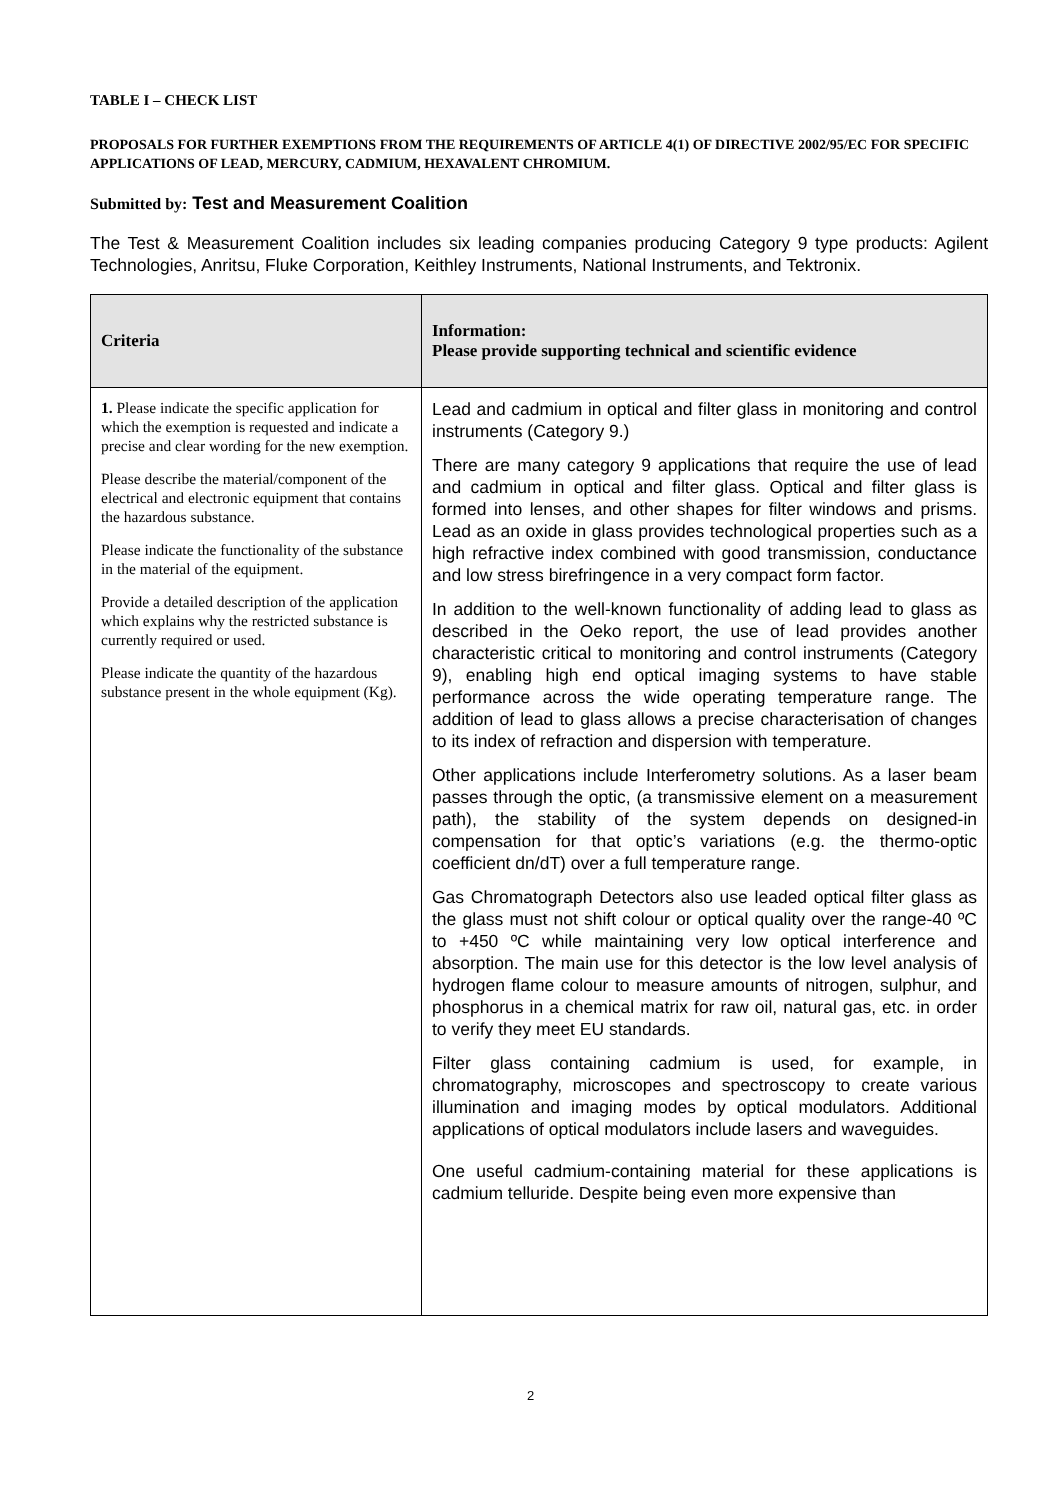TABLE I – CHECK LIST
PROPOSALS FOR FURTHER EXEMPTIONS FROM THE REQUIREMENTS OF ARTICLE 4(1) OF DIRECTIVE 2002/95/EC FOR SPECIFIC APPLICATIONS OF LEAD, MERCURY, CADMIUM, HEXAVALENT CHROMIUM.
Submitted by: Test and Measurement Coalition
The Test & Measurement Coalition includes six leading companies producing Category 9 type products: Agilent Technologies, Anritsu, Fluke Corporation, Keithley Instruments, National Instruments, and Tektronix.
| Criteria | Information: Please provide supporting technical and scientific evidence |
| --- | --- |
| 1. Please indicate the specific application for which the exemption is requested and indicate a precise and clear wording for the new exemption. Please describe the material/component of the electrical and electronic equipment that contains the hazardous substance. Please indicate the functionality of the substance in the material of the equipment. Provide a detailed description of the application which explains why the restricted substance is currently required or used. Please indicate the quantity of the hazardous substance present in the whole equipment (Kg). | Lead and cadmium in optical and filter glass in monitoring and control instruments (Category 9.) There are many category 9 applications that require the use of lead and cadmium in optical and filter glass. Optical and filter glass is formed into lenses, and other shapes for filter windows and prisms. Lead as an oxide in glass provides technological properties such as a high refractive index combined with good transmission, conductance and low stress birefringence in a very compact form factor. In addition to the well-known functionality of adding lead to glass as described in the Oeko report, the use of lead provides another characteristic critical to monitoring and control instruments (Category 9), enabling high end optical imaging systems to have stable performance across the wide operating temperature range. The addition of lead to glass allows a precise characterisation of changes to its index of refraction and dispersion with temperature. Other applications include Interferometry solutions. As a laser beam passes through the optic, (a transmissive element on a measurement path), the stability of the system depends on designed-in compensation for that optic’s variations (e.g. the thermo-optic coefficient dn/dT) over a full temperature range. Gas Chromatograph Detectors also use leaded optical filter glass as the glass must not shift colour or optical quality over the range-40 ºC to +450 ºC while maintaining very low optical interference and absorption. The main use for this detector is the low level analysis of hydrogen flame colour to measure amounts of nitrogen, sulphur, and phosphorus in a chemical matrix for raw oil, natural gas, etc. in order to verify they meet EU standards. Filter glass containing cadmium is used, for example, in chromatography, microscopes and spectroscopy to create various illumination and imaging modes by optical modulators. Additional applications of optical modulators include lasers and waveguides. One useful cadmium-containing material for these applications is cadmium telluride. Despite being even more expensive than |
2